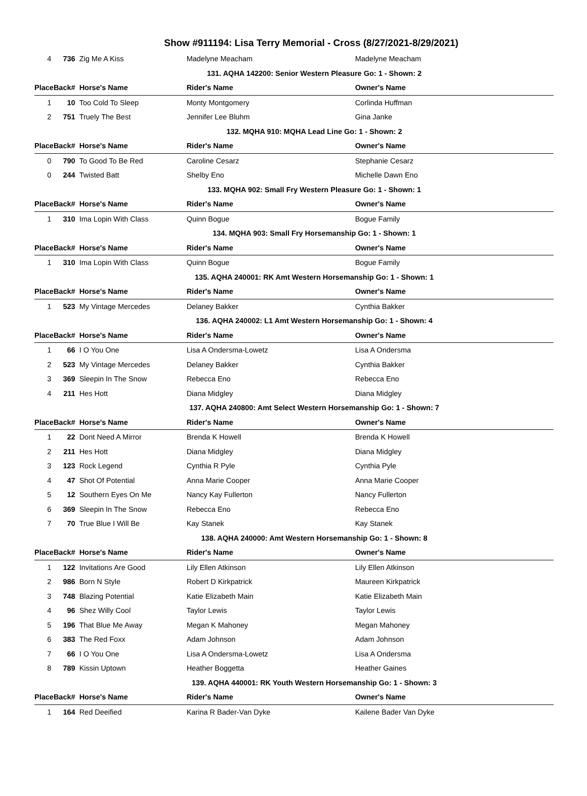Show #911194: Lisa Terry Memorial - Cross (8/27/2021-8/29/2021)
| 4 | 736 | Zig Me A Kiss | Madelyne Meacham | Madelyne Meacham |
| 131. AQHA 142200: Senior Western Pleasure Go: 1 - Shown: 2 | | | | |
| PlaceBack# | | Horse's Name | Rider's Name | Owner's Name |
| 1 | 10 | Too Cold To Sleep | Monty Montgomery | Corlinda Huffman |
| 2 | 751 | Truely The Best | Jennifer Lee Bluhm | Gina Janke |
| 132. MQHA 910: MQHA Lead Line Go: 1 - Shown: 2 | | | | |
| PlaceBack# | | Horse's Name | Rider's Name | Owner's Name |
| 0 | 790 | To Good To Be Red | Caroline Cesarz | Stephanie Cesarz |
| 0 | 244 | Twisted Batt | Shelby Eno | Michelle Dawn Eno |
| 133. MQHA 902: Small Fry Western Pleasure Go: 1 - Shown: 1 | | | | |
| PlaceBack# | | Horse's Name | Rider's Name | Owner's Name |
| 1 | 310 | Ima Lopin With Class | Quinn Bogue | Bogue Family |
| 134. MQHA 903: Small Fry Horsemanship Go: 1 - Shown: 1 | | | | |
| PlaceBack# | | Horse's Name | Rider's Name | Owner's Name |
| 1 | 310 | Ima Lopin With Class | Quinn Bogue | Bogue Family |
| 135. AQHA 240001: RK Amt Western Horsemanship Go: 1 - Shown: 1 | | | | |
| PlaceBack# | | Horse's Name | Rider's Name | Owner's Name |
| 1 | 523 | My Vintage Mercedes | Delaney Bakker | Cynthia Bakker |
| 136. AQHA 240002: L1 Amt Western Horsemanship Go: 1 - Shown: 4 | | | | |
| PlaceBack# | | Horse's Name | Rider's Name | Owner's Name |
| 1 | 66 | I O You One | Lisa A Ondersma-Lowetz | Lisa A Ondersma |
| 2 | 523 | My Vintage Mercedes | Delaney Bakker | Cynthia Bakker |
| 3 | 369 | Sleepin In The Snow | Rebecca Eno | Rebecca Eno |
| 4 | 211 | Hes Hott | Diana Midgley | Diana Midgley |
| 137. AQHA 240800: Amt Select Western Horsemanship Go: 1 - Shown: 7 | | | | |
| PlaceBack# | | Horse's Name | Rider's Name | Owner's Name |
| 1 | 22 | Dont Need A Mirror | Brenda K Howell | Brenda K Howell |
| 2 | 211 | Hes Hott | Diana Midgley | Diana Midgley |
| 3 | 123 | Rock Legend | Cynthia R Pyle | Cynthia Pyle |
| 4 | 47 | Shot Of Potential | Anna Marie Cooper | Anna Marie Cooper |
| 5 | 12 | Southern Eyes On Me | Nancy Kay Fullerton | Nancy Fullerton |
| 6 | 369 | Sleepin In The Snow | Rebecca Eno | Rebecca Eno |
| 7 | 70 | True Blue I Will Be | Kay Stanek | Kay Stanek |
| 138. AQHA 240000: Amt Western Horsemanship Go: 1 - Shown: 8 | | | | |
| PlaceBack# | | Horse's Name | Rider's Name | Owner's Name |
| 1 | 122 | Invitations Are Good | Lily Ellen Atkinson | Lily Ellen Atkinson |
| 2 | 986 | Born N Style | Robert D Kirkpatrick | Maureen Kirkpatrick |
| 3 | 748 | Blazing Potential | Katie Elizabeth Main | Katie Elizabeth Main |
| 4 | 96 | Shez Willy Cool | Taylor Lewis | Taylor Lewis |
| 5 | 196 | That Blue Me Away | Megan K Mahoney | Megan Mahoney |
| 6 | 383 | The Red Foxx | Adam Johnson | Adam Johnson |
| 7 | 66 | I O You One | Lisa A Ondersma-Lowetz | Lisa A Ondersma |
| 8 | 789 | Kissin Uptown | Heather Boggetta | Heather Gaines |
| 139. AQHA 440001: RK Youth Western Horsemanship Go: 1 - Shown: 3 | | | | |
| PlaceBack# | | Horse's Name | Rider's Name | Owner's Name |
| 1 | 164 | Red Deeified | Karina R Bader-Van Dyke | Kailene Bader Van Dyke |